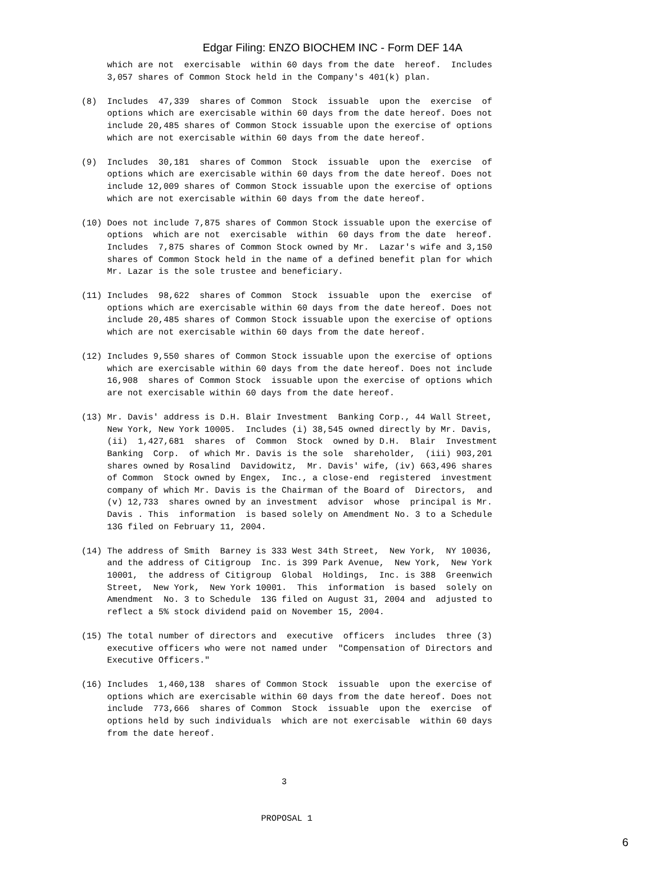Edgar Filing: ENZO BIOCHEM INC - Form DEF 14A
     which are not  exercisable  within 60 days from the date  hereof.  Includes
     3,057 shares of Common Stock held in the Company's 401(k) plan.

(8)  Includes  47,339  shares of Common  Stock  issuable  upon the  exercise  of
     options which are exercisable within 60 days from the date hereof. Does not
     include 20,485 shares of Common Stock issuable upon the exercise of options
     which are not exercisable within 60 days from the date hereof.

(9)  Includes  30,181  shares of Common  Stock  issuable  upon the  exercise  of
     options which are exercisable within 60 days from the date hereof. Does not
     include 12,009 shares of Common Stock issuable upon the exercise of options
     which are not exercisable within 60 days from the date hereof.

(10) Does not include 7,875 shares of Common Stock issuable upon the exercise of
     options  which are not  exercisable  within  60 days from the date  hereof.
     Includes  7,875 shares of Common Stock owned by Mr.  Lazar's wife and 3,150
     shares of Common Stock held in the name of a defined benefit plan for which
     Mr. Lazar is the sole trustee and beneficiary.

(11) Includes  98,622  shares of Common  Stock  issuable  upon the  exercise  of
     options which are exercisable within 60 days from the date hereof. Does not
     include 20,485 shares of Common Stock issuable upon the exercise of options
     which are not exercisable within 60 days from the date hereof.

(12) Includes 9,550 shares of Common Stock issuable upon the exercise of options
     which are exercisable within 60 days from the date hereof. Does not include
     16,908  shares of Common Stock  issuable upon the exercise of options which
     are not exercisable within 60 days from the date hereof.

(13) Mr. Davis' address is D.H. Blair Investment  Banking Corp., 44 Wall Street,
     New York, New York 10005.  Includes (i) 38,545 owned directly by Mr. Davis,
     (ii)  1,427,681  shares  of  Common  Stock  owned by D.H.  Blair  Investment
     Banking  Corp.  of which Mr. Davis is the sole  shareholder,  (iii) 903,201
     shares owned by Rosalind  Davidowitz,  Mr. Davis' wife, (iv) 663,496 shares
     of Common  Stock owned by Engex,  Inc., a close-end  registered  investment
     company of which Mr. Davis is the Chairman of the Board of  Directors,  and
     (v) 12,733  shares owned by an investment  advisor  whose  principal is Mr.
     Davis . This  information  is based solely on Amendment No. 3 to a Schedule
     13G filed on February 11, 2004.

(14) The address of Smith  Barney is 333 West 34th Street,  New York,  NY 10036,
     and the address of Citigroup  Inc. is 399 Park Avenue,  New York,  New York
     10001,  the address of Citigroup  Global  Holdings,  Inc. is 388  Greenwich
     Street,  New York,  New York 10001.  This  information  is based  solely on
     Amendment  No. 3 to Schedule  13G filed on August 31, 2004 and  adjusted to
     reflect a 5% stock dividend paid on November 15, 2004.

(15) The total number of directors and  executive  officers  includes  three (3)
     executive officers who were not named under  "Compensation of Directors and
     Executive Officers."

(16) Includes  1,460,138  shares of Common Stock  issuable  upon the exercise of
     options which are exercisable within 60 days from the date hereof. Does not
     include  773,666  shares of Common  Stock  issuable  upon the  exercise  of
     options held by such individuals  which are not exercisable  within 60 days
     from the date hereof.



                                       3


                                   PROPOSAL 1
6